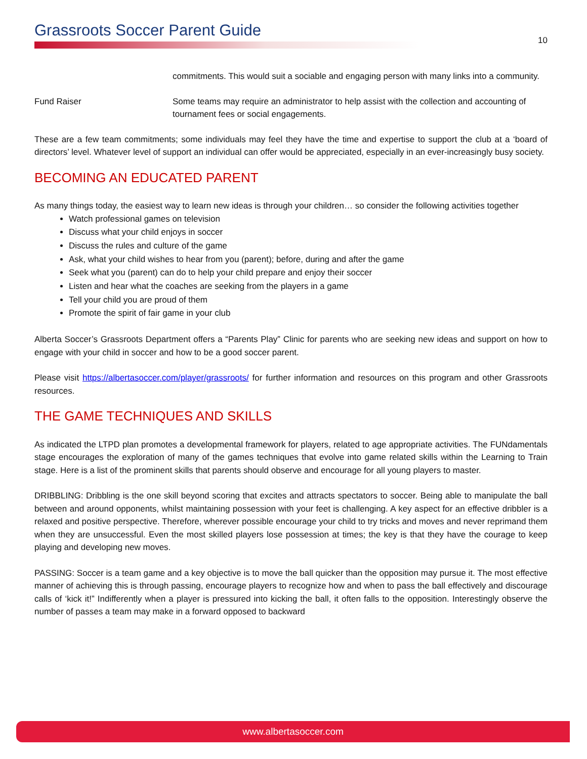Grassroots Soccer Parent Guide
10
commitments. This would suit a sociable and engaging person with many links into a community.
Fund Raiser Some teams may require an administrator to help assist with the collection and accounting of tournament fees or social engagements.
These are a few team commitments; some individuals may feel they have the time and expertise to support the club at a ‘board of directors’ level. Whatever level of support an individual can offer would be appreciated, especially in an ever-increasingly busy society.
BECOMING AN EDUCATED PARENT
As many things today, the easiest way to learn new ideas is through your children… so consider the following activities together
Watch professional games on television
Discuss what your child enjoys in soccer
Discuss the rules and culture of the game
Ask, what your child wishes to hear from you (parent); before, during and after the game
Seek what you (parent) can do to help your child prepare and enjoy their soccer
Listen and hear what the coaches are seeking from the players in a game
Tell your child you are proud of them
Promote the spirit of fair game in your club
Alberta Soccer’s Grassroots Department offers a “Parents Play” Clinic for parents who are seeking new ideas and support on how to engage with your child in soccer and how to be a good soccer parent.
Please visit https://albertasoccer.com/player/grassroots/ for further information and resources on this program and other Grassroots resources.
THE GAME TECHNIQUES AND SKILLS
As indicated the LTPD plan promotes a developmental framework for players, related to age appropriate activities. The FUNdamentals stage encourages the exploration of many of the games techniques that evolve into game related skills within the Learning to Train stage. Here is a list of the prominent skills that parents should observe and encourage for all young players to master.
DRIBBLING: Dribbling is the one skill beyond scoring that excites and attracts spectators to soccer. Being able to manipulate the ball between and around opponents, whilst maintaining possession with your feet is challenging. A key aspect for an effective dribbler is a relaxed and positive perspective. Therefore, wherever possible encourage your child to try tricks and moves and never reprimand them when they are unsuccessful. Even the most skilled players lose possession at times; the key is that they have the courage to keep playing and developing new moves.
PASSING: Soccer is a team game and a key objective is to move the ball quicker than the opposition may pursue it. The most effective manner of achieving this is through passing, encourage players to recognize how and when to pass the ball effectively and discourage calls of ‘kick it!” Indifferently when a player is pressured into kicking the ball, it often falls to the opposition. Interestingly observe the number of passes a team may make in a forward opposed to backward
www.albertasoccer.com